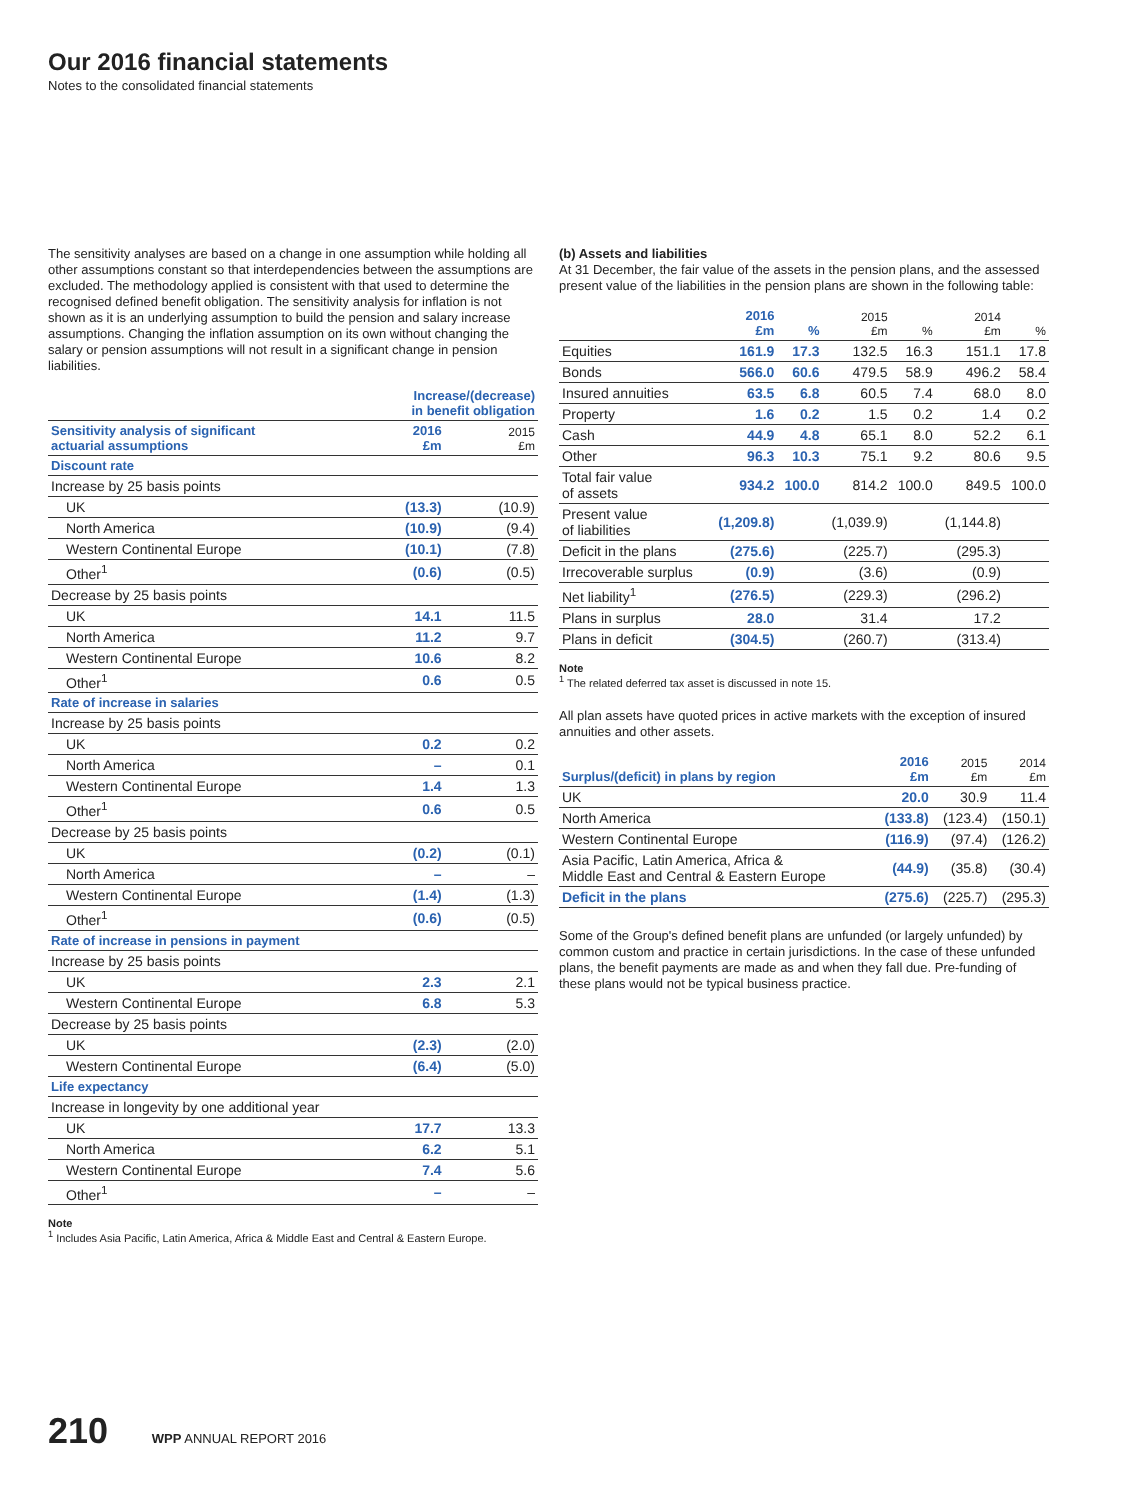Our 2016 financial statements
Notes to the consolidated financial statements
The sensitivity analyses are based on a change in one assumption while holding all other assumptions constant so that interdependencies between the assumptions are excluded. The methodology applied is consistent with that used to determine the recognised defined benefit obligation. The sensitivity analysis for inflation is not shown as it is an underlying assumption to build the pension and salary increase assumptions. Changing the inflation assumption on its own without changing the salary or pension assumptions will not result in a significant change in pension liabilities.
| | Increase/(decrease) in benefit obligation | |
| --- | --- | --- |
| Sensitivity analysis of significant actuarial assumptions | 2016 £m | 2015 £m |
| Discount rate | | |
| Increase by 25 basis points | | |
| UK | (13.3) | (10.9) |
| North America | (10.9) | (9.4) |
| Western Continental Europe | (10.1) | (7.8) |
| Other<sup>1</sup> | (0.6) | (0.5) |
| Decrease by 25 basis points | | |
| UK | 14.1 | 11.5 |
| North America | 11.2 | 9.7 |
| Western Continental Europe | 10.6 | 8.2 |
| Other<sup>1</sup> | 0.6 | 0.5 |
| Rate of increase in salaries | | |
| Increase by 25 basis points | | |
| UK | 0.2 | 0.2 |
| North America | – | 0.1 |
| Western Continental Europe | 1.4 | 1.3 |
| Other<sup>1</sup> | 0.6 | 0.5 |
| Decrease by 25 basis points | | |
| UK | (0.2) | (0.1) |
| North America | – | – |
| Western Continental Europe | (1.4) | (1.3) |
| Other<sup>1</sup> | (0.6) | (0.5) |
| Rate of increase in pensions in payment | | |
| Increase by 25 basis points | | |
| UK | 2.3 | 2.1 |
| Western Continental Europe | 6.8 | 5.3 |
| Decrease by 25 basis points | | |
| UK | (2.3) | (2.0) |
| Western Continental Europe | (6.4) | (5.0) |
| Life expectancy | | |
| Increase in longevity by one additional year | | |
| UK | 17.7 | 13.3 |
| North America | 6.2 | 5.1 |
| Western Continental Europe | 7.4 | 5.6 |
| Other<sup>1</sup> | – | – |
Note
<sup>1</sup> Includes Asia Pacific, Latin America, Africa & Middle East and Central & Eastern Europe.
(b) Assets and liabilities
At 31 December, the fair value of the assets in the pension plans, and the assessed present value of the liabilities in the pension plans are shown in the following table:
| | 2016 £m | % | 2015 £m | % | 2014 £m | % |
| --- | --- | --- | --- | --- | --- | --- |
| Equities | 161.9 | 17.3 | 132.5 | 16.3 | 151.1 | 17.8 |
| Bonds | 566.0 | 60.6 | 479.5 | 58.9 | 496.2 | 58.4 |
| Insured annuities | 63.5 | 6.8 | 60.5 | 7.4 | 68.0 | 8.0 |
| Property | 1.6 | 0.2 | 1.5 | 0.2 | 1.4 | 0.2 |
| Cash | 44.9 | 4.8 | 65.1 | 8.0 | 52.2 | 6.1 |
| Other | 96.3 | 10.3 | 75.1 | 9.2 | 80.6 | 9.5 |
| Total fair value of assets | 934.2 | 100.0 | 814.2 | 100.0 | 849.5 | 100.0 |
| Present value of liabilities | (1,209.8) | | (1,039.9) | | (1,144.8) | |
| Deficit in the plans | (275.6) | | (225.7) | | (295.3) | |
| Irrecoverable surplus | (0.9) | | (3.6) | | (0.9) | |
| Net liability<sup>1</sup> | (276.5) | | (229.3) | | (296.2) | |
| Plans in surplus | 28.0 | | 31.4 | | 17.2 | |
| Plans in deficit | (304.5) | | (260.7) | | (313.4) | |
Note
<sup>1</sup> The related deferred tax asset is discussed in note 15.
All plan assets have quoted prices in active markets with the exception of insured annuities and other assets.
| Surplus/(deficit) in plans by region | 2016 £m | 2015 £m | 2014 £m |
| --- | --- | --- | --- |
| UK | 20.0 | 30.9 | 11.4 |
| North America | (133.8) | (123.4) | (150.1) |
| Western Continental Europe | (116.9) | (97.4) | (126.2) |
| Asia Pacific, Latin America, Africa & Middle East and Central & Eastern Europe | (44.9) | (35.8) | (30.4) |
| Deficit in the plans | (275.6) | (225.7) | (295.3) |
Some of the Group's defined benefit plans are unfunded (or largely unfunded) by common custom and practice in certain jurisdictions. In the case of these unfunded plans, the benefit payments are made as and when they fall due. Pre-funding of these plans would not be typical business practice.
210 WPP ANNUAL REPORT 2016